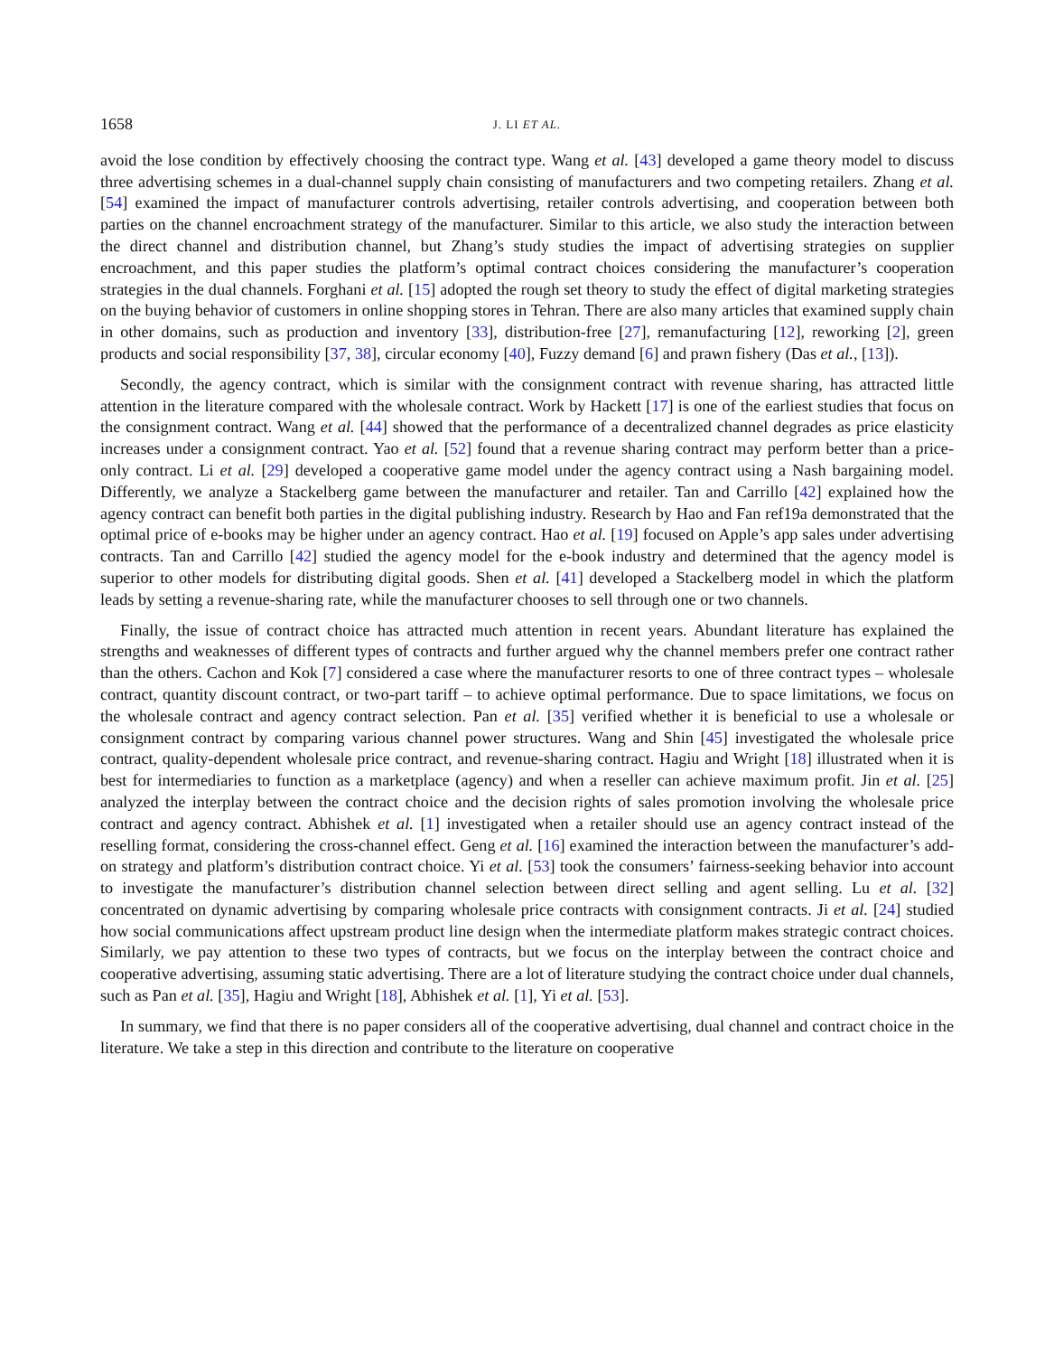1658 J. LI ET AL.
avoid the lose condition by effectively choosing the contract type. Wang et al. [43] developed a game theory model to discuss three advertising schemes in a dual-channel supply chain consisting of manufacturers and two competing retailers. Zhang et al. [54] examined the impact of manufacturer controls advertising, retailer controls advertising, and cooperation between both parties on the channel encroachment strategy of the manufacturer. Similar to this article, we also study the interaction between the direct channel and distribution channel, but Zhang’s study studies the impact of advertising strategies on supplier encroachment, and this paper studies the platform’s optimal contract choices considering the manufacturer’s cooperation strategies in the dual channels. Forghani et al. [15] adopted the rough set theory to study the effect of digital marketing strategies on the buying behavior of customers in online shopping stores in Tehran. There are also many articles that examined supply chain in other domains, such as production and inventory [33], distribution-free [27], remanufacturing [12], reworking [2], green products and social responsibility [37, 38], circular economy [40], Fuzzy demand [6] and prawn fishery (Das et al., [13]).
Secondly, the agency contract, which is similar with the consignment contract with revenue sharing, has attracted little attention in the literature compared with the wholesale contract. Work by Hackett [17] is one of the earliest studies that focus on the consignment contract. Wang et al. [44] showed that the performance of a decentralized channel degrades as price elasticity increases under a consignment contract. Yao et al. [52] found that a revenue sharing contract may perform better than a price-only contract. Li et al. [29] developed a cooperative game model under the agency contract using a Nash bargaining model. Differently, we analyze a Stackelberg game between the manufacturer and retailer. Tan and Carrillo [42] explained how the agency contract can benefit both parties in the digital publishing industry. Research by Hao and Fan ref19a demonstrated that the optimal price of e-books may be higher under an agency contract. Hao et al. [19] focused on Apple’s app sales under advertising contracts. Tan and Carrillo [42] studied the agency model for the e-book industry and determined that the agency model is superior to other models for distributing digital goods. Shen et al. [41] developed a Stackelberg model in which the platform leads by setting a revenue-sharing rate, while the manufacturer chooses to sell through one or two channels.
Finally, the issue of contract choice has attracted much attention in recent years. Abundant literature has explained the strengths and weaknesses of different types of contracts and further argued why the channel members prefer one contract rather than the others. Cachon and Kok [7] considered a case where the manufacturer resorts to one of three contract types – wholesale contract, quantity discount contract, or two-part tariff – to achieve optimal performance. Due to space limitations, we focus on the wholesale contract and agency contract selection. Pan et al. [35] verified whether it is beneficial to use a wholesale or consignment contract by comparing various channel power structures. Wang and Shin [45] investigated the wholesale price contract, quality-dependent wholesale price contract, and revenue-sharing contract. Hagiu and Wright [18] illustrated when it is best for intermediaries to function as a marketplace (agency) and when a reseller can achieve maximum profit. Jin et al. [25] analyzed the interplay between the contract choice and the decision rights of sales promotion involving the wholesale price contract and agency contract. Abhishek et al. [1] investigated when a retailer should use an agency contract instead of the reselling format, considering the cross-channel effect. Geng et al. [16] examined the interaction between the manufacturer’s add-on strategy and platform’s distribution contract choice. Yi et al. [53] took the consumers’ fairness-seeking behavior into account to investigate the manufacturer’s distribution channel selection between direct selling and agent selling. Lu et al. [32] concentrated on dynamic advertising by comparing wholesale price contracts with consignment contracts. Ji et al. [24] studied how social communications affect upstream product line design when the intermediate platform makes strategic contract choices. Similarly, we pay attention to these two types of contracts, but we focus on the interplay between the contract choice and cooperative advertising, assuming static advertising. There are a lot of literature studying the contract choice under dual channels, such as Pan et al. [35], Hagiu and Wright [18], Abhishek et al. [1], Yi et al. [53].
In summary, we find that there is no paper considers all of the cooperative advertising, dual channel and contract choice in the literature. We take a step in this direction and contribute to the literature on cooperative